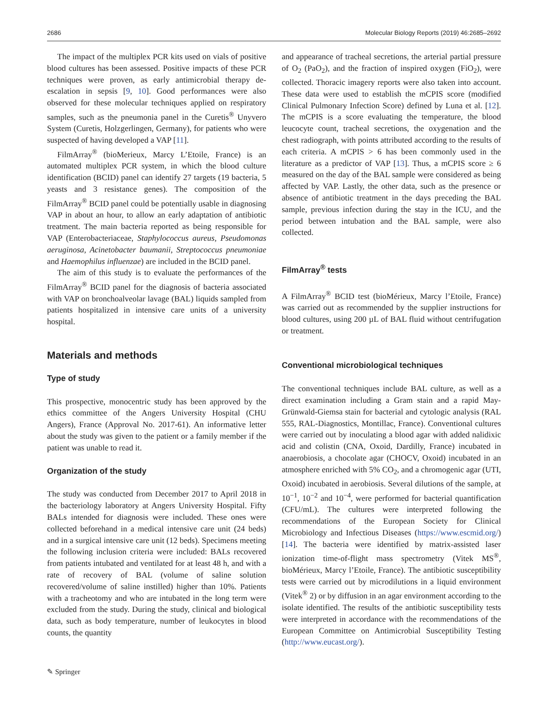2686 Molecular Biology Reports (2019) 46:2685–2692
The impact of the multiplex PCR kits used on vials of positive blood cultures has been assessed. Positive impacts of these PCR techniques were proven, as early antimicrobial therapy de-escalation in sepsis [9, 10]. Good performances were also observed for these molecular techniques applied on respiratory samples, such as the pneumonia panel in the Curetis<sup>®</sup> Unyvero System (Curetis, Holzgerlingen, Germany), for patients who were suspected of having developed a VAP [11].
FilmArray<sup>®</sup> (bioMerieux, Marcy L’Etoile, France) is an automated multiplex PCR system, in which the blood culture identification (BCID) panel can identify 27 targets (19 bacteria, 5 yeasts and 3 resistance genes). The composition of the FilmArray<sup>®</sup> BCID panel could be potentially usable in diagnosing VAP in about an hour, to allow an early adaptation of antibiotic treatment. The main bacteria reported as being responsible for VAP (Enterobacteriaceae, Staphylococcus aureus, Pseudomonas aeruginosa, Acinetobacter baumanii, Streptococcus pneumoniae and Haemophilus influenzae) are included in the BCID panel.
The aim of this study is to evaluate the performances of the FilmArray<sup>®</sup> BCID panel for the diagnosis of bacteria associated with VAP on bronchoalveolar lavage (BAL) liquids sampled from patients hospitalized in intensive care units of a university hospital.
Materials and methods
Type of study
This prospective, monocentric study has been approved by the ethics committee of the Angers University Hospital (CHU Angers), France (Approval No. 2017-61). An informative letter about the study was given to the patient or a family member if the patient was unable to read it.
Organization of the study
The study was conducted from December 2017 to April 2018 in the bacteriology laboratory at Angers University Hospital. Fifty BALs intended for diagnosis were included. These ones were collected beforehand in a medical intensive care unit (24 beds) and in a surgical intensive care unit (12 beds). Specimens meeting the following inclusion criteria were included: BALs recovered from patients intubated and ventilated for at least 48 h, and with a rate of recovery of BAL (volume of saline solution recovered/volume of saline instilled) higher than 10%. Patients with a tracheotomy and who are intubated in the long term were excluded from the study. During the study, clinical and biological data, such as body temperature, number of leukocytes in blood counts, the quantity
and appearance of tracheal secretions, the arterial partial pressure of O<sub>2</sub> (PaO<sub>2</sub>), and the fraction of inspired oxygen (FiO<sub>2</sub>), were collected. Thoracic imagery reports were also taken into account. These data were used to establish the mCPIS score (modified Clinical Pulmonary Infection Score) defined by Luna et al. [12]. The mCPIS is a score evaluating the temperature, the blood leucocyte count, tracheal secretions, the oxygenation and the chest radiograph, with points attributed according to the results of each criteria. A mCPIS > 6 has been commonly used in the literature as a predictor of VAP [13]. Thus, a mCPIS score ≥ 6 measured on the day of the BAL sample were considered as being affected by VAP. Lastly, the other data, such as the presence or absence of antibiotic treatment in the days preceding the BAL sample, previous infection during the stay in the ICU, and the period between intubation and the BAL sample, were also collected.
FilmArray<sup>®</sup> tests
A FilmArray<sup>®</sup> BCID test (bioMérieux, Marcy l’Etoile, France) was carried out as recommended by the supplier instructions for blood cultures, using 200 µL of BAL fluid without centrifugation or treatment.
Conventional microbiological techniques
The conventional techniques include BAL culture, as well as a direct examination including a Gram stain and a rapid May-Grünwald-Giemsa stain for bacterial and cytologic analysis (RAL 555, RAL-Diagnostics, Montillac, France). Conventional cultures were carried out by inoculating a blood agar with added nalidixic acid and colistin (CNA, Oxoid, Dardilly, France) incubated in anaerobiosis, a chocolate agar (CHOCV, Oxoid) incubated in an atmosphere enriched with 5% CO<sub>2</sub>, and a chromogenic agar (UTI, Oxoid) incubated in aerobiosis. Several dilutions of the sample, at 10<sup>−1</sup>, 10<sup>−2</sup> and 10<sup>−4</sup>, were performed for bacterial quantification (CFU/mL). The cultures were interpreted following the recommendations of the European Society for Clinical Microbiology and Infectious Diseases (https://www.escmid.org/) [14]. The bacteria were identified by matrix-assisted laser ionization time-of-flight mass spectrometry (Vitek MS<sup>®</sup>, bioMérieux, Marcy l’Etoile, France). The antibiotic susceptibility tests were carried out by microdilutions in a liquid environment (Vitek<sup>®</sup> 2) or by diffusion in an agar environment according to the isolate identified. The results of the antibiotic susceptibility tests were interpreted in accordance with the recommendations of the European Committee on Antimicrobial Susceptibility Testing (http://www.eucast.org/).
✎ Springer